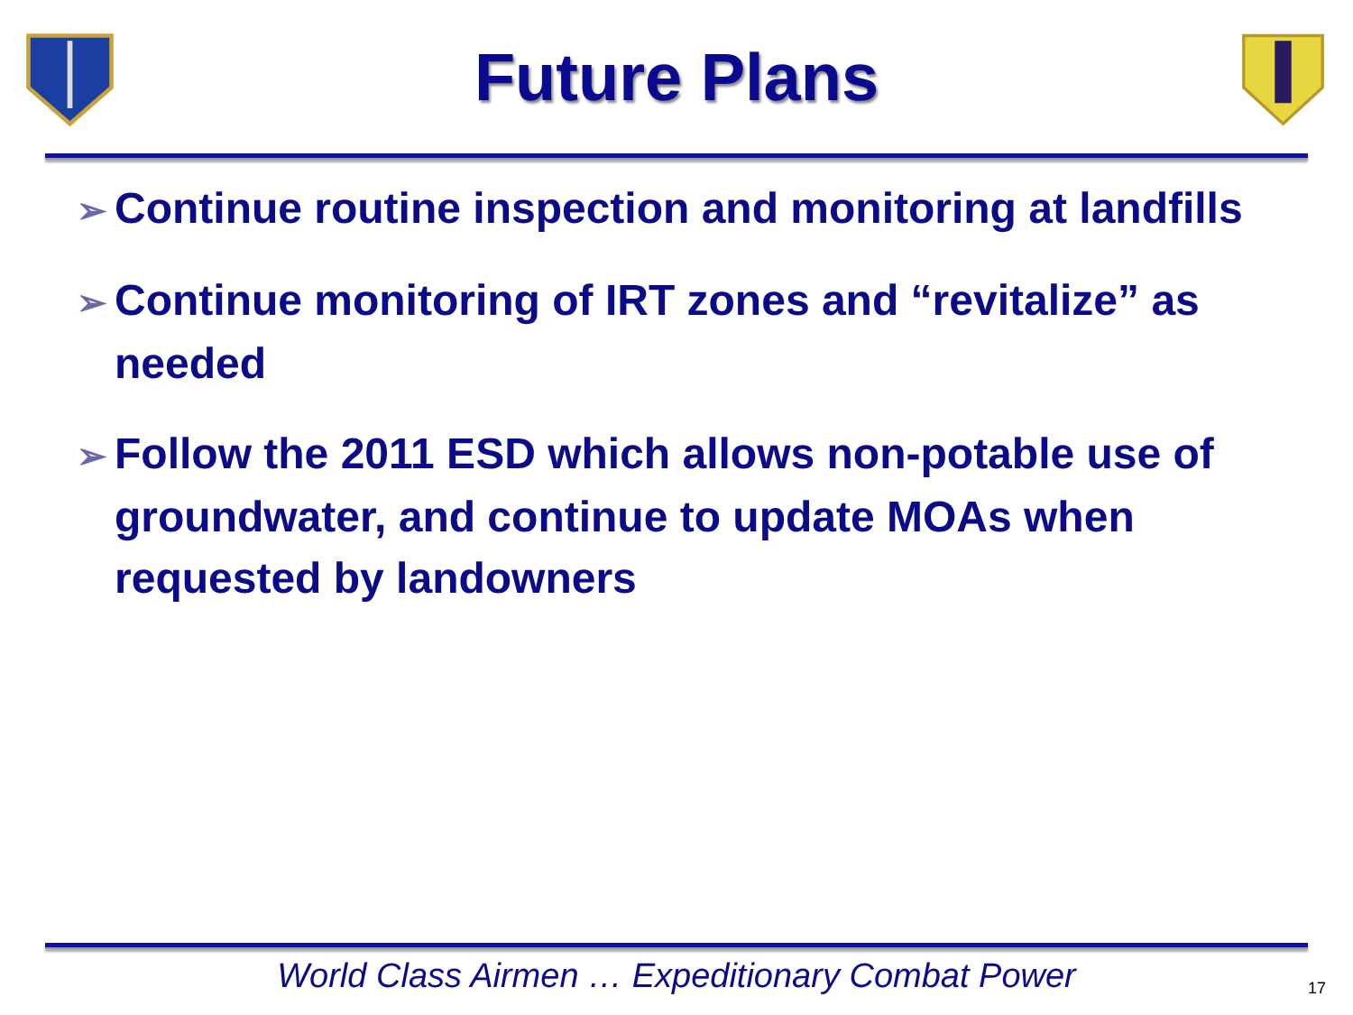Future Plans
➢ Continue routine inspection and monitoring at landfills
➢ Continue monitoring of IRT zones and “revitalize” as needed
➢ Follow the 2011 ESD which allows non-potable use of groundwater, and continue to update MOAs when requested by landowners
World Class Airmen … Expeditionary Combat Power
17